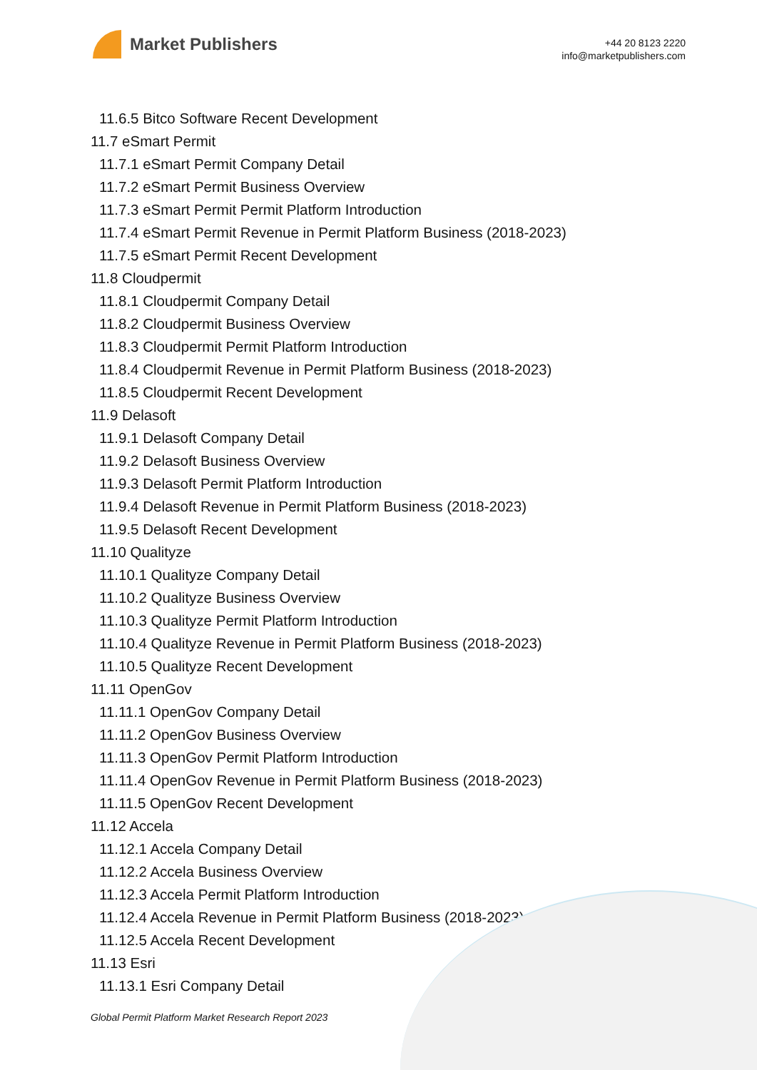Market Publishers
+44 20 8123 2220
info@marketpublishers.com
11.6.5 Bitco Software Recent Development
11.7 eSmart Permit
11.7.1 eSmart Permit Company Detail
11.7.2 eSmart Permit Business Overview
11.7.3 eSmart Permit Permit Platform Introduction
11.7.4 eSmart Permit Revenue in Permit Platform Business (2018-2023)
11.7.5 eSmart Permit Recent Development
11.8 Cloudpermit
11.8.1 Cloudpermit Company Detail
11.8.2 Cloudpermit Business Overview
11.8.3 Cloudpermit Permit Platform Introduction
11.8.4 Cloudpermit Revenue in Permit Platform Business (2018-2023)
11.8.5 Cloudpermit Recent Development
11.9 Delasoft
11.9.1 Delasoft Company Detail
11.9.2 Delasoft Business Overview
11.9.3 Delasoft Permit Platform Introduction
11.9.4 Delasoft Revenue in Permit Platform Business (2018-2023)
11.9.5 Delasoft Recent Development
11.10 Qualityze
11.10.1 Qualityze Company Detail
11.10.2 Qualityze Business Overview
11.10.3 Qualityze Permit Platform Introduction
11.10.4 Qualityze Revenue in Permit Platform Business (2018-2023)
11.10.5 Qualityze Recent Development
11.11 OpenGov
11.11.1 OpenGov Company Detail
11.11.2 OpenGov Business Overview
11.11.3 OpenGov Permit Platform Introduction
11.11.4 OpenGov Revenue in Permit Platform Business (2018-2023)
11.11.5 OpenGov Recent Development
11.12 Accela
11.12.1 Accela Company Detail
11.12.2 Accela Business Overview
11.12.3 Accela Permit Platform Introduction
11.12.4 Accela Revenue in Permit Platform Business (2018-2023)
11.12.5 Accela Recent Development
11.13 Esri
11.13.1 Esri Company Detail
Global Permit Platform Market Research Report 2023